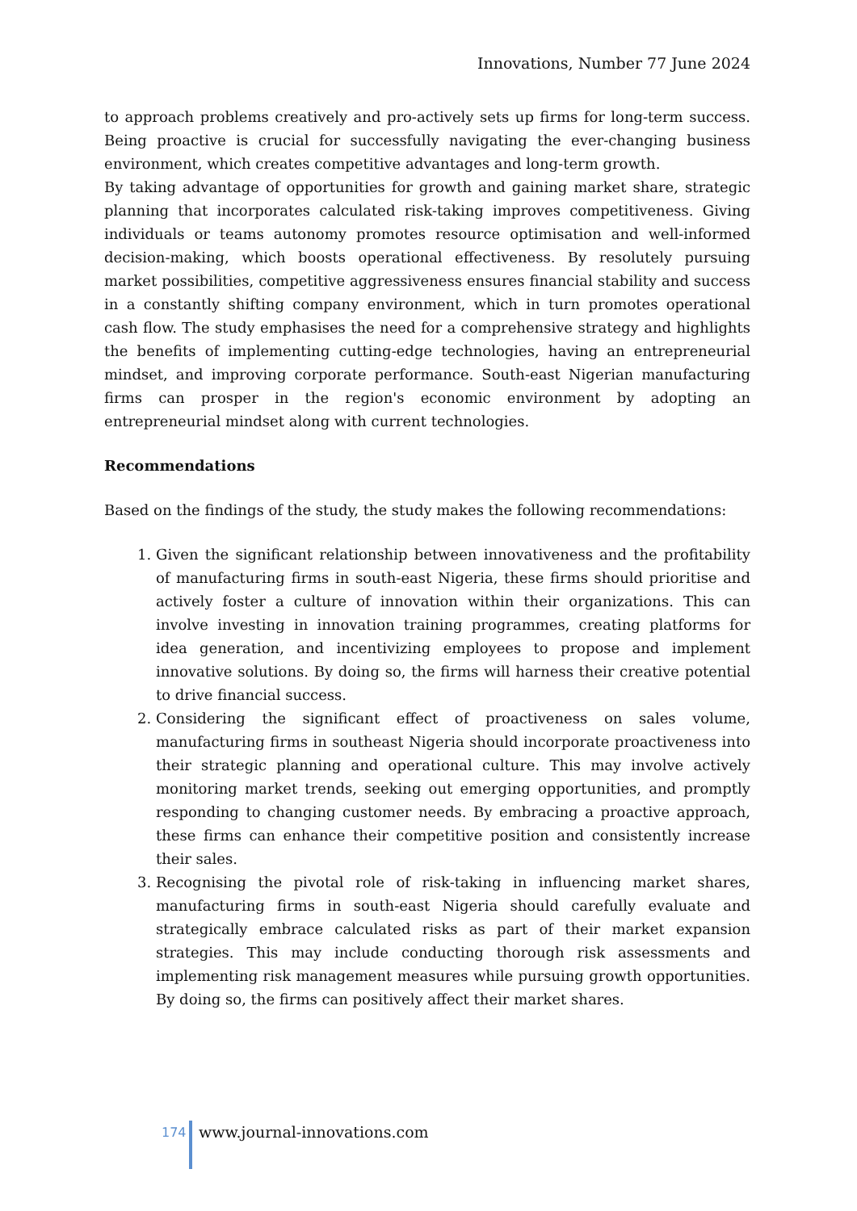Innovations, Number 77 June 2024
to approach problems creatively and pro-actively sets up firms for long-term success. Being proactive is crucial for successfully navigating the ever-changing business environment, which creates competitive advantages and long-term growth.
By taking advantage of opportunities for growth and gaining market share, strategic planning that incorporates calculated risk-taking improves competitiveness. Giving individuals or teams autonomy promotes resource optimisation and well-informed decision-making, which boosts operational effectiveness. By resolutely pursuing market possibilities, competitive aggressiveness ensures financial stability and success in a constantly shifting company environment, which in turn promotes operational cash flow. The study emphasises the need for a comprehensive strategy and highlights the benefits of implementing cutting-edge technologies, having an entrepreneurial mindset, and improving corporate performance. South-east Nigerian manufacturing firms can prosper in the region's economic environment by adopting an entrepreneurial mindset along with current technologies.
Recommendations
Based on the findings of the study, the study makes the following recommendations:
1. Given the significant relationship between innovativeness and the profitability of manufacturing firms in south-east Nigeria, these firms should prioritise and actively foster a culture of innovation within their organizations. This can involve investing in innovation training programmes, creating platforms for idea generation, and incentivizing employees to propose and implement innovative solutions. By doing so, the firms will harness their creative potential to drive financial success.
2. Considering the significant effect of proactiveness on sales volume, manufacturing firms in southeast Nigeria should incorporate proactiveness into their strategic planning and operational culture. This may involve actively monitoring market trends, seeking out emerging opportunities, and promptly responding to changing customer needs. By embracing a proactive approach, these firms can enhance their competitive position and consistently increase their sales.
3. Recognising the pivotal role of risk-taking in influencing market shares, manufacturing firms in south-east Nigeria should carefully evaluate and strategically embrace calculated risks as part of their market expansion strategies. This may include conducting thorough risk assessments and implementing risk management measures while pursuing growth opportunities. By doing so, the firms can positively affect their market shares.
174
www.journal-innovations.com